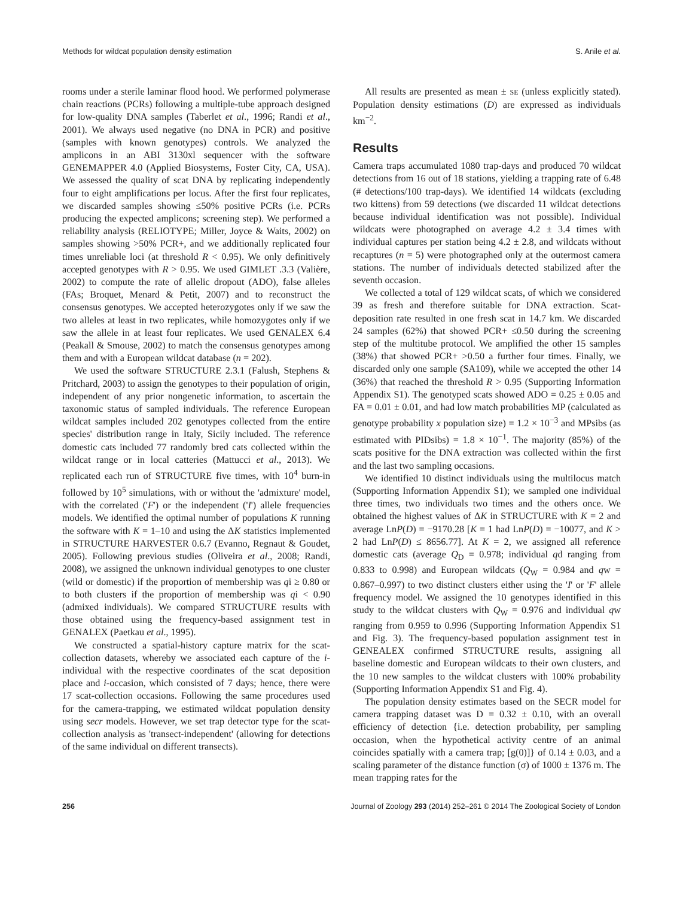Methods for wildcat population density estimation S. Anile et al.
rooms under a sterile laminar flood hood. We performed polymerase chain reactions (PCRs) following a multiple-tube approach designed for low-quality DNA samples (Taberlet et al., 1996; Randi et al., 2001). We always used negative (no DNA in PCR) and positive (samples with known genotypes) controls. We analyzed the amplicons in an ABI 3130xl sequencer with the software GENEMAPPER 4.0 (Applied Biosystems, Foster City, CA, USA). We assessed the quality of scat DNA by replicating independently four to eight amplifications per locus. After the first four replicates, we discarded samples showing ≤50% positive PCRs (i.e. PCRs producing the expected amplicons; screening step). We performed a reliability analysis (RELIOTYPE; Miller, Joyce & Waits, 2002) on samples showing >50% PCR+, and we additionally replicated four times unreliable loci (at threshold R < 0.95). We only definitively accepted genotypes with R > 0.95. We used GIMLET .3.3 (Valière, 2002) to compute the rate of allelic dropout (ADO), false alleles (FAs; Broquet, Menard & Petit, 2007) and to reconstruct the consensus genotypes. We accepted heterozygotes only if we saw the two alleles at least in two replicates, while homozygotes only if we saw the allele in at least four replicates. We used GENALEX 6.4 (Peakall & Smouse, 2002) to match the consensus genotypes among them and with a European wildcat database (n = 202).
We used the software STRUCTURE 2.3.1 (Falush, Stephens & Pritchard, 2003) to assign the genotypes to their population of origin, independent of any prior nongenetic information, to ascertain the taxonomic status of sampled individuals. The reference European wildcat samples included 202 genotypes collected from the entire species' distribution range in Italy, Sicily included. The reference domestic cats included 77 randomly bred cats collected within the wildcat range or in local catteries (Mattucci et al., 2013). We replicated each run of STRUCTURE five times, with 10<sup>4</sup> burn-in followed by 10<sup>5</sup> simulations, with or without the 'admixture' model, with the correlated ('F') or the independent ('I') allele frequencies models. We identified the optimal number of populations K running the software with K = 1–10 and using the ΔK statistics implemented in STRUCTURE HARVESTER 0.6.7 (Evanno, Regnaut & Goudet, 2005). Following previous studies (Oliveira et al., 2008; Randi, 2008), we assigned the unknown individual genotypes to one cluster (wild or domestic) if the proportion of membership was qi ≥ 0.80 or to both clusters if the proportion of membership was qi < 0.90 (admixed individuals). We compared STRUCTURE results with those obtained using the frequency-based assignment test in GENALEX (Paetkau et al., 1995).
We constructed a spatial-history capture matrix for the scat-collection datasets, whereby we associated each capture of the i-individual with the respective coordinates of the scat deposition place and i-occasion, which consisted of 7 days; hence, there were 17 scat-collection occasions. Following the same procedures used for the camera-trapping, we estimated wildcat population density using secr models. However, we set trap detector type for the scat-collection analysis as 'transect-independent' (allowing for detections of the same individual on different transects).
All results are presented as mean ± SE (unless explicitly stated). Population density estimations (D) are expressed as individuals km<sup>−2</sup>.
Results
Camera traps accumulated 1080 trap-days and produced 70 wildcat detections from 16 out of 18 stations, yielding a trapping rate of 6.48 (# detections/100 trap-days). We identified 14 wildcats (excluding two kittens) from 59 detections (we discarded 11 wildcat detections because individual identification was not possible). Individual wildcats were photographed on average 4.2 ± 3.4 times with individual captures per station being 4.2 ± 2.8, and wildcats without recaptures (n = 5) were photographed only at the outermost camera stations. The number of individuals detected stabilized after the seventh occasion.
We collected a total of 129 wildcat scats, of which we considered 39 as fresh and therefore suitable for DNA extraction. Scat-deposition rate resulted in one fresh scat in 14.7 km. We discarded 24 samples (62%) that showed PCR+ ≤0.50 during the screening step of the multitube protocol. We amplified the other 15 samples (38%) that showed PCR+ >0.50 a further four times. Finally, we discarded only one sample (SA109), while we accepted the other 14 (36%) that reached the threshold R > 0.95 (Supporting Information Appendix S1). The genotyped scats showed ADO = 0.25 ± 0.05 and FA = 0.01 ± 0.01, and had low match probabilities MP (calculated as genotype probability x population size) = 1.2 × 10<sup>−3</sup> and MPsibs (as estimated with PIDsibs) = 1.8 × 10<sup>−1</sup>. The majority (85%) of the scats positive for the DNA extraction was collected within the first and the last two sampling occasions.
We identified 10 distinct individuals using the multilocus match (Supporting Information Appendix S1); we sampled one individual three times, two individuals two times and the others once. We obtained the highest values of ΔK in STRUCTURE with K = 2 and average LnP(D) = −9170.28 [K = 1 had LnP(D) = −10077, and K > 2 had LnP(D) ≤ 8656.77]. At K = 2, we assigned all reference domestic cats (average Q<sub>D</sub> = 0.978; individual qd ranging from 0.833 to 0.998) and European wildcats (Q<sub>W</sub> = 0.984 and qw = 0.867–0.997) to two distinct clusters either using the 'I' or 'F' allele frequency model. We assigned the 10 genotypes identified in this study to the wildcat clusters with Q<sub>W</sub> = 0.976 and individual qw ranging from 0.959 to 0.996 (Supporting Information Appendix S1 and Fig. 3). The frequency-based population assignment test in GENEALEX confirmed STRUCTURE results, assigning all baseline domestic and European wildcats to their own clusters, and the 10 new samples to the wildcat clusters with 100% probability (Supporting Information Appendix S1 and Fig. 4).
The population density estimates based on the SECR model for camera trapping dataset was D = 0.32 ± 0.10, with an overall efficiency of detection {i.e. detection probability, per sampling occasion, when the hypothetical activity centre of an animal coincides spatially with a camera trap; [g(0)]} of 0.14 ± 0.03, and a scaling parameter of the distance function (σ) of 1000 ± 1376 m. The mean trapping rates for the
256 Journal of Zoology 293 (2014) 252–261 © 2014 The Zoological Society of London